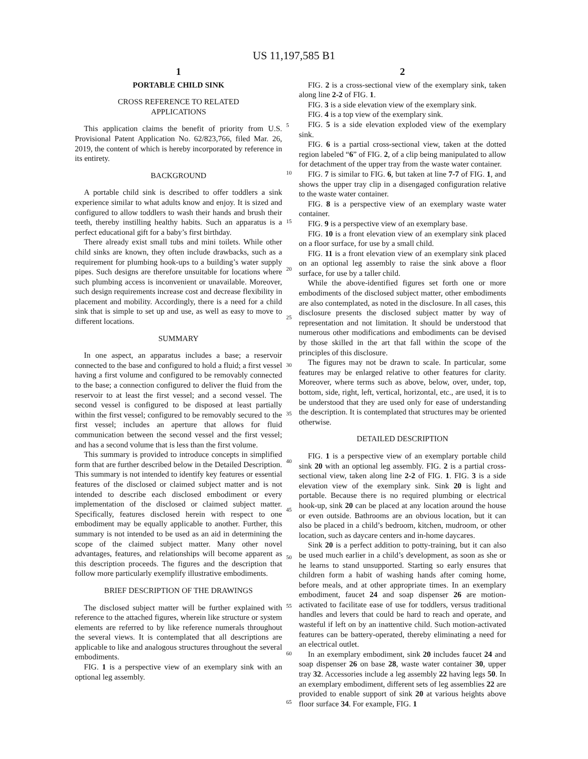US 11,197,585 B1
1
PORTABLE CHILD SINK
CROSS REFERENCE TO RELATED
APPLICATIONS
This application claims the benefit of priority from U.S. Provisional Patent Application No. 62/823,766, filed Mar. 26, 2019, the content of which is hereby incorporated by reference in its entirety.
BACKGROUND
A portable child sink is described to offer toddlers a sink experience similar to what adults know and enjoy. It is sized and configured to allow toddlers to wash their hands and brush their teeth, thereby instilling healthy habits. Such an apparatus is a perfect educational gift for a baby’s first birthday.
There already exist small tubs and mini toilets. While other child sinks are known, they often include drawbacks, such as a requirement for plumbing hook-ups to a building’s water supply pipes. Such designs are therefore unsuitable for locations where such plumbing access is inconvenient or unavailable. Moreover, such design requirements increase cost and decrease flexibility in placement and mobility. Accordingly, there is a need for a child sink that is simple to set up and use, as well as easy to move to different locations.
SUMMARY
In one aspect, an apparatus includes a base; a reservoir connected to the base and configured to hold a fluid; a first vessel having a first volume and configured to be removably connected to the base; a connection configured to deliver the fluid from the reservoir to at least the first vessel; and a second vessel. The second vessel is configured to be disposed at least partially within the first vessel; configured to be removably secured to the first vessel; includes an aperture that allows for fluid communication between the second vessel and the first vessel; and has a second volume that is less than the first volume.
This summary is provided to introduce concepts in simplified form that are further described below in the Detailed Description. This summary is not intended to identify key features or essential features of the disclosed or claimed subject matter and is not intended to describe each disclosed embodiment or every implementation of the disclosed or claimed subject matter. Specifically, features disclosed herein with respect to one embodiment may be equally applicable to another. Further, this summary is not intended to be used as an aid in determining the scope of the claimed subject matter. Many other novel advantages, features, and relationships will become apparent as this description proceeds. The figures and the description that follow more particularly exemplify illustrative embodiments.
BRIEF DESCRIPTION OF THE DRAWINGS
The disclosed subject matter will be further explained with reference to the attached figures, wherein like structure or system elements are referred to by like reference numerals throughout the several views. It is contemplated that all descriptions are applicable to like and analogous structures throughout the several embodiments.
FIG. 1 is a perspective view of an exemplary sink with an optional leg assembly.
5
10
15
20
25
30
35
40
45
50
55
60
65
2
FIG. 2 is a cross-sectional view of the exemplary sink, taken along line 2-2 of FIG. 1.
FIG. 3 is a side elevation view of the exemplary sink.
FIG. 4 is a top view of the exemplary sink.
FIG. 5 is a side elevation exploded view of the exemplary sink.
FIG. 6 is a partial cross-sectional view, taken at the dotted region labeled “6” of FIG. 2, of a clip being manipulated to allow for detachment of the upper tray from the waste water container.
FIG. 7 is similar to FIG. 6, but taken at line 7-7 of FIG. 1, and shows the upper tray clip in a disengaged configuration relative to the waste water container.
FIG. 8 is a perspective view of an exemplary waste water container.
FIG. 9 is a perspective view of an exemplary base.
FIG. 10 is a front elevation view of an exemplary sink placed on a floor surface, for use by a small child.
FIG. 11 is a front elevation view of an exemplary sink placed on an optional leg assembly to raise the sink above a floor surface, for use by a taller child.
While the above-identified figures set forth one or more embodiments of the disclosed subject matter, other embodiments are also contemplated, as noted in the disclosure. In all cases, this disclosure presents the disclosed subject matter by way of representation and not limitation. It should be understood that numerous other modifications and embodiments can be devised by those skilled in the art that fall within the scope of the principles of this disclosure.
The figures may not be drawn to scale. In particular, some features may be enlarged relative to other features for clarity. Moreover, where terms such as above, below, over, under, top, bottom, side, right, left, vertical, horizontal, etc., are used, it is to be understood that they are used only for ease of understanding the description. It is contemplated that structures may be oriented otherwise.
DETAILED DESCRIPTION
FIG. 1 is a perspective view of an exemplary portable child sink 20 with an optional leg assembly. FIG. 2 is a partial cross-sectional view, taken along line 2-2 of FIG. 1. FIG. 3 is a side elevation view of the exemplary sink. Sink 20 is light and portable. Because there is no required plumbing or electrical hook-up, sink 20 can be placed at any location around the house or even outside. Bathrooms are an obvious location, but it can also be placed in a child’s bedroom, kitchen, mudroom, or other location, such as daycare centers and in-home daycares.
Sink 20 is a perfect addition to potty-training, but it can also be used much earlier in a child’s development, as soon as she or he learns to stand unsupported. Starting so early ensures that children form a habit of washing hands after coming home, before meals, and at other appropriate times. In an exemplary embodiment, faucet 24 and soap dispenser 26 are motion-activated to facilitate ease of use for toddlers, versus traditional handles and levers that could be hard to reach and operate, and wasteful if left on by an inattentive child. Such motion-activated features can be battery-operated, thereby eliminating a need for an electrical outlet.
In an exemplary embodiment, sink 20 includes faucet 24 and soap dispenser 26 on base 28, waste water container 30, upper tray 32. Accessories include a leg assembly 22 having legs 50. In an exemplary embodiment, different sets of leg assemblies 22 are provided to enable support of sink 20 at various heights above floor surface 34. For example, FIG. 1